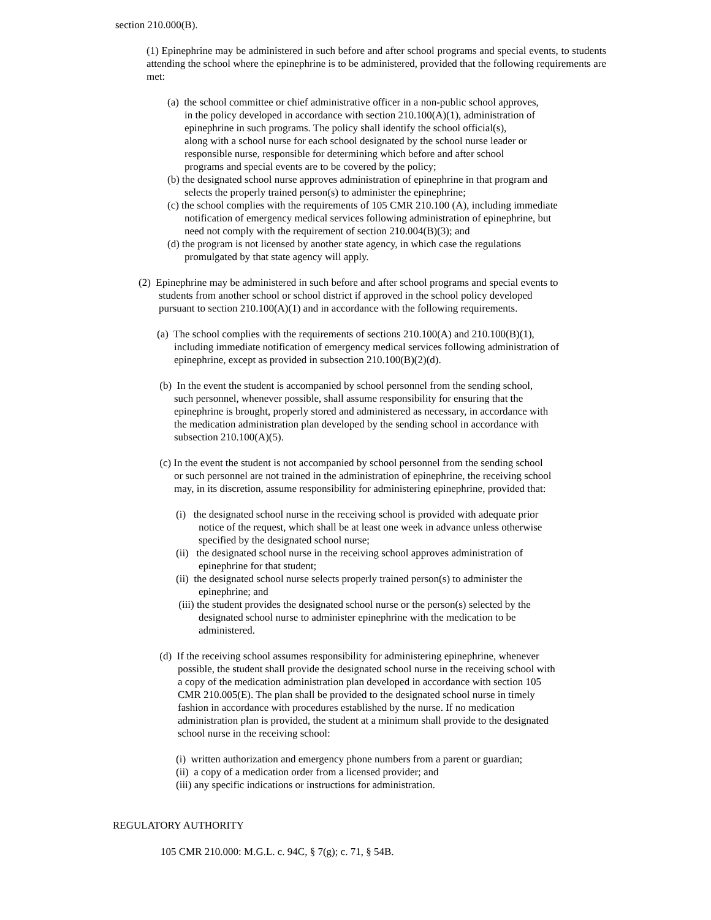section 210.000(B).
(1) Epinephrine may be administered in such before and after school programs and special events, to students attending the school where the epinephrine is to be administered, provided that the following requirements are met:
(a) the school committee or chief administrative officer in a non-public school approves,
in the policy developed in accordance with section 210.100(A)(1), administration of
epinephrine in such programs. The policy shall identify the school official(s),
along with a school nurse for each school designated by the school nurse leader or
responsible nurse, responsible for determining which before and after school
programs and special events are to be covered by the policy;
(b) the designated school nurse approves administration of epinephrine in that program and
selects the properly trained person(s) to administer the epinephrine;
(c) the school complies with the requirements of 105 CMR 210.100 (A), including immediate
notification of emergency medical services following administration of epinephrine, but
need not comply with the requirement of section 210.004(B)(3); and
(d) the program is not licensed by another state agency, in which case the regulations
promulgated by that state agency will apply.
(2) Epinephrine may be administered in such before and after school programs and special events to
students from another school or school district if approved in the school policy developed
pursuant to section 210.100(A)(1) and in accordance with the following requirements.
(a) The school complies with the requirements of sections 210.100(A) and 210.100(B)(1),
including immediate notification of emergency medical services following administration of
epinephrine, except as provided in subsection 210.100(B)(2)(d).
(b) In the event the student is accompanied by school personnel from the sending school,
such personnel, whenever possible, shall assume responsibility for ensuring that the
epinephrine is brought, properly stored and administered as necessary, in accordance with
the medication administration plan developed by the sending school in accordance with
subsection 210.100(A)(5).
(c) In the event the student is not accompanied by school personnel from the sending school
or such personnel are not trained in the administration of epinephrine, the receiving school
may, in its discretion, assume responsibility for administering epinephrine, provided that:
(i) the designated school nurse in the receiving school is provided with adequate prior
notice of the request, which shall be at least one week in advance unless otherwise
specified by the designated school nurse;
(ii) the designated school nurse in the receiving school approves administration of
epinephrine for that student;
(ii) the designated school nurse selects properly trained person(s) to administer the
epinephrine; and
(iii) the student provides the designated school nurse or the person(s) selected by the
designated school nurse to administer epinephrine with the medication to be
administered.
(d) If the receiving school assumes responsibility for administering epinephrine, whenever
possible, the student shall provide the designated school nurse in the receiving school with
a copy of the medication administration plan developed in accordance with section 105
CMR 210.005(E). The plan shall be provided to the designated school nurse in timely
fashion in accordance with procedures established by the nurse. If no medication
administration plan is provided, the student at a minimum shall provide to the designated
school nurse in the receiving school:
(i) written authorization and emergency phone numbers from a parent or guardian;
(ii) a copy of a medication order from a licensed provider; and
(iii) any specific indications or instructions for administration.
REGULATORY AUTHORITY
105 CMR 210.000: M.G.L. c. 94C, § 7(g); c. 71, § 54B.